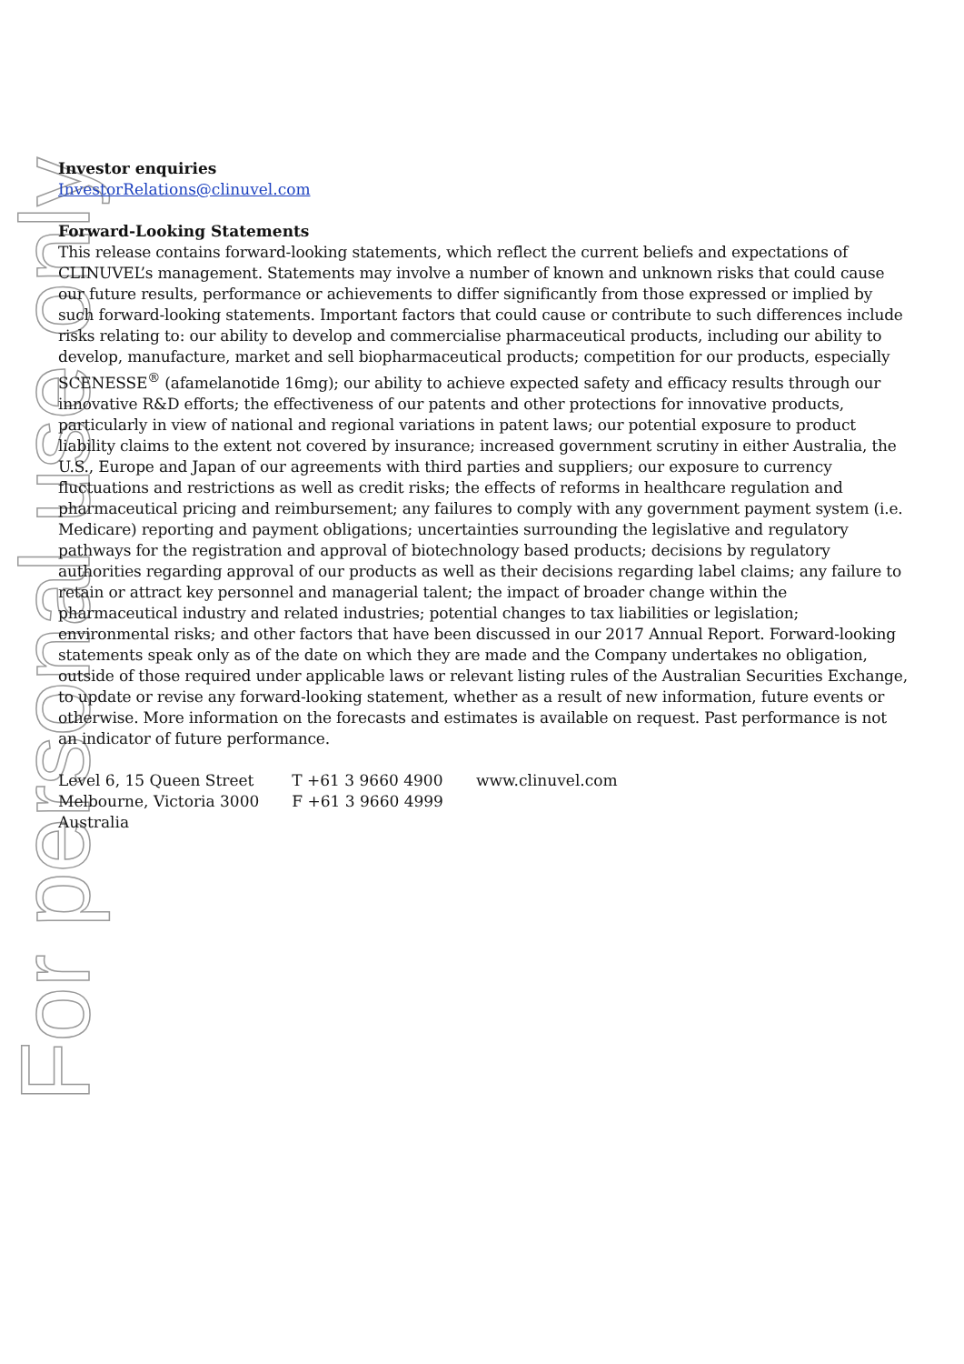For personal use only
Investor enquiries
InvestorRelations@clinuvel.com
Forward-Looking Statements
This release contains forward-looking statements, which reflect the current beliefs and expectations of CLINUVEL’s management. Statements may involve a number of known and unknown risks that could cause our future results, performance or achievements to differ significantly from those expressed or implied by such forward-looking statements. Important factors that could cause or contribute to such differences include risks relating to: our ability to develop and commercialise pharmaceutical products, including our ability to develop, manufacture, market and sell biopharmaceutical products; competition for our products, especially SCENESSE<sup>®</sup> (afamelanotide 16mg); our ability to achieve expected safety and efficacy results through our innovative R&D efforts; the effectiveness of our patents and other protections for innovative products, particularly in view of national and regional variations in patent laws; our potential exposure to product liability claims to the extent not covered by insurance; increased government scrutiny in either Australia, the U.S., Europe and Japan of our agreements with third parties and suppliers; our exposure to currency fluctuations and restrictions as well as credit risks; the effects of reforms in healthcare regulation and pharmaceutical pricing and reimbursement; any failures to comply with any government payment system (i.e. Medicare) reporting and payment obligations; uncertainties surrounding the legislative and regulatory pathways for the registration and approval of biotechnology based products; decisions by regulatory authorities regarding approval of our products as well as their decisions regarding label claims; any failure to retain or attract key personnel and managerial talent; the impact of broader change within the pharmaceutical industry and related industries; potential changes to tax liabilities or legislation; environmental risks; and other factors that have been discussed in our 2017 Annual Report. Forward-looking statements speak only as of the date on which they are made and the Company undertakes no obligation, outside of those required under applicable laws or relevant listing rules of the Australian Securities Exchange, to update or revise any forward-looking statement, whether as a result of new information, future events or otherwise. More information on the forecasts and estimates is available on request. Past performance is not an indicator of future performance.
Level 6, 15 Queen Street
Melbourne, Victoria 3000
Australia
T +61 3 9660 4900
F +61 3 9660 4999
www.clinuvel.com